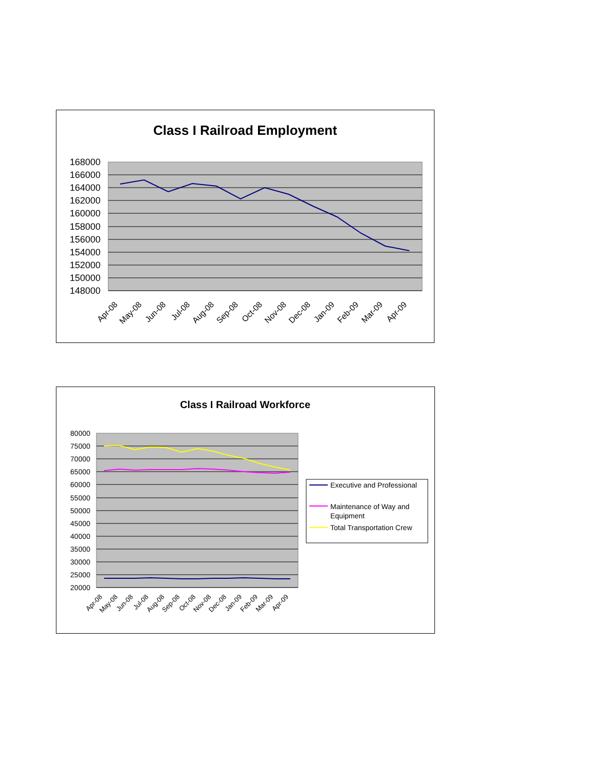Class I Railroad Employment
168000
166000
164000
162000
160000
158000
156000
154000
152000
150000
148000
Apr-08
May-08
Jun-08
Jul-08
Aug-08
Sep-08
Oct-08
Nov-08
Dec-08
Jan-09
Feb-09
Mar-09
Apr-09
Class I Railroad Workforce
80000
75000
70000
65000
60000
55000
50000
45000
40000
35000
30000
25000
20000
Apr-08
May-08
Jun-08
Jul-08
Aug-08
Sep-08
Oct-08
Nov-08
Dec-08
Jan-09
Feb-09
Mar-09
Apr-09
Executive and Professional
Maintenance of Way and
Equipment
Total Transportation Crew